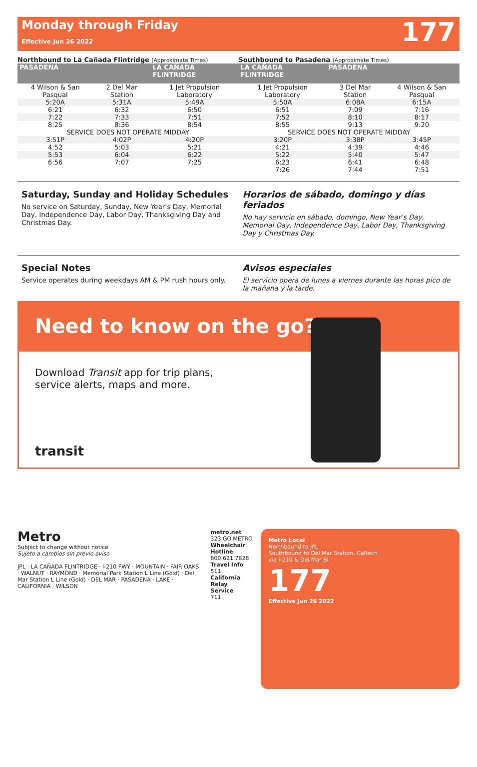Monday through Friday
Effective Jun 26 2022
177
Northbound to La Cañada Flintridge (Approximate Times)
| PASADENA | | LA CAÑADA FLINTRIDGE |
| --- | --- | --- |
| 4 Wilson & San Pasqual | 2 Del Mar Station | 1 Jet Propulsion Laboratory |
| 5:20A | 5:31A | 5:49A |
| 6:21 | 6:32 | 6:50 |
| 7:22 | 7:33 | 7:51 |
| 8:25 | 8:36 | 8:54 |
| SERVICE DOES NOT OPERATE MIDDAY | | |
| 3:51P | 4:02P | 4:20P |
| 4:52 | 5:03 | 5:21 |
| 5:53 | 6:04 | 6:22 |
| 6:56 | 7:07 | 7:25 |
Southbound to Pasadena (Approximate Times)
| LA CAÑADA FLINTRIDGE | PASADENA | |
| --- | --- | --- |
| 1 Jet Propulsion Laboratory | 3 Del Mar Station | 4 Wilson & San Pasqual |
| 5:50A | 6:08A | 6:15A |
| 6:51 | 7:09 | 7:16 |
| 7:52 | 8:10 | 8:17 |
| 8:55 | 9:13 | 9:20 |
| SERVICE DOES NOT OPERATE MIDDAY | | |
| 3:20P | 3:38P | 3:45P |
| 4:21 | 4:39 | 4:46 |
| 5:22 | 5:40 | 5:47 |
| 6:23 | 6:41 | 6:48 |
| 7:26 | 7:44 | 7:51 |
Saturday, Sunday and Holiday Schedules
No service on Saturday, Sunday, New Year’s Day, Memorial Day, Independence Day, Labor Day, Thanksgiving Day and Christmas Day.
Horarios de sábado, domingo y días feriados
No hay servicio en sábado, domingo, New Year’s Day, Memorial Day, Independence Day, Labor Day, Thanksgiving Day y Christmas Day.
Special Notes
Service operates during weekdays AM & PM rush hours only.
Avisos especiales
El servicio opera de lunes a viernes durante las horas pico de la mañana y la tarde.
Need to know on the go?
Download Transit app for trip plans,
service alerts, maps and more.
transit
Metro
Subject to change without notice
Sujeto a cambios sin previo aviso
JPL · LA CAÑADA FLINTRIDGE · I-210 FWY · MOUNTAIN · FAIR OAKS · WALNUT · RAYMOND · Memorial Park Station L Line (Gold) · Del Mar Station L Line (Gold) · DEL MAR · PASADENA · LAKE · CALIFORNIA · WILSON
metro.net
323.GO.METRO
Wheelchair Hotline
800.621.7828
Travel Info
511
California Relay Service
711
Metro Local
Northbound to JPL
Southbound to Del Mar Station, Caltech
via I-210 & Del Mar Bl
177
Effective Jun 26 2022